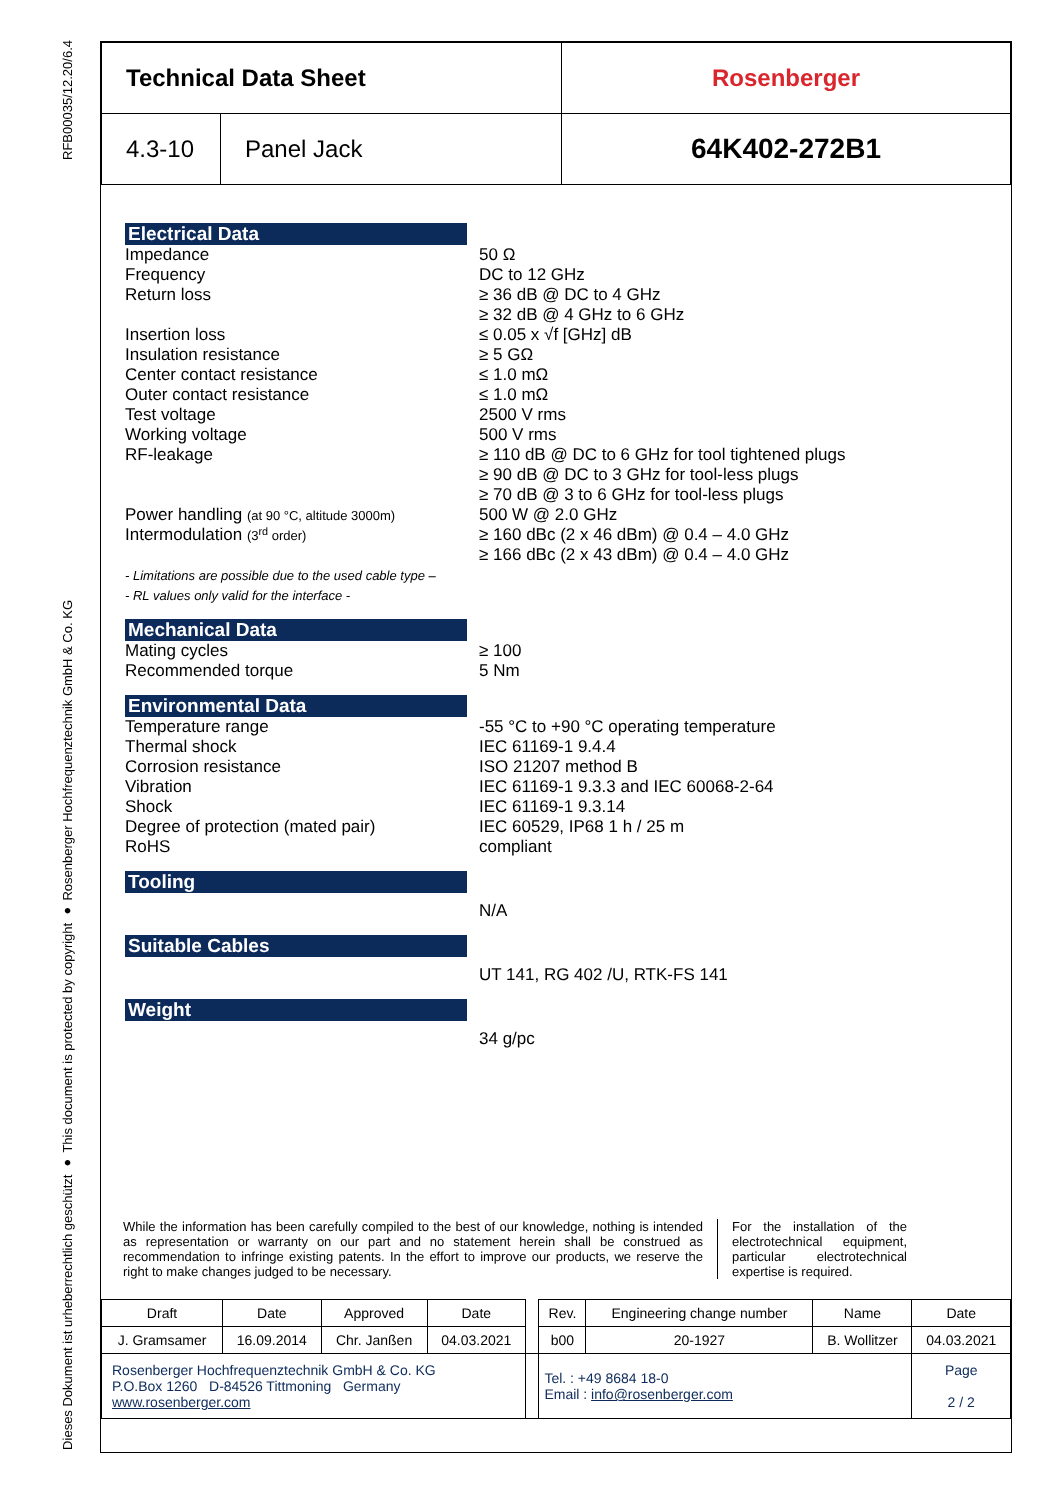RFB00035/12.20/6.4
Dieses Dokument ist urheberrechtlich geschützt ● This document is protected by copyright ● Rosenberger Hochfrequenztechnik GmbH & Co. KG
| Technical Data Sheet | | Rosenberger |
| 4.3-10 | Panel Jack | 64K402-272B1 |
Electrical Data
Impedance
Frequency
Return loss
Insertion loss
Insulation resistance
Center contact resistance
Outer contact resistance
Test voltage
Working voltage
RF-leakage
Power handling (at 90 °C, altitude 3000m)
Intermodulation (3<sup>rd</sup> order)
- Limitations are possible due to the used cable type –
- RL values only valid for the interface -
50 Ω
DC to 12 GHz
≥ 36 dB @ DC to 4 GHz
≥ 32 dB @ 4 GHz to 6 GHz
≤ 0.05 x √f [GHz] dB
≥ 5 GΩ
≤ 1.0 mΩ
≤ 1.0 mΩ
2500 V rms
500 V rms
≥ 110 dB @ DC to 6 GHz for tool tightened plugs
≥ 90 dB @ DC to 3 GHz for tool-less plugs
≥ 70 dB @ 3 to 6 GHz for tool-less plugs
500 W @ 2.0 GHz
≥ 160 dBc (2 x 46 dBm) @ 0.4 – 4.0 GHz
≥ 166 dBc (2 x 43 dBm) @ 0.4 – 4.0 GHz
Mechanical Data
Mating cycles
Recommended torque
≥ 100
5 Nm
Environmental Data
Temperature range
Thermal shock
Corrosion resistance
Vibration
Shock
Degree of protection (mated pair)
RoHS
-55 °C to +90 °C operating temperature
IEC 61169-1 9.4.4
ISO 21207 method B
IEC 61169-1 9.3.3 and IEC 60068-2-64
IEC 61169-1 9.3.14
IEC 60529, IP68 1 h / 25 m
compliant
Tooling
N/A
Suitable Cables
UT 141, RG 402 /U, RTK-FS 141
Weight
34 g/pc
While the information has been carefully compiled to the best of our knowledge, nothing is intended as representation or warranty on our part and no statement herein shall be construed as recommendation to infringe existing patents. In the effort to improve our products, we reserve the right to make changes judged to be necessary.
For the installation of the electrotechnical equipment, particular electrotechnical expertise is required.
| Draft | Date | Approved | Date | | Rev. | Engineering change number | Name | Date |
| J. Gramsamer | 16.09.2014 | Chr. Janßen | 04.03.2021 | | b00 | 20-1927 | B. Wollitzer | 04.03.2021 |
| Rosenberger Hochfrequenztechnik GmbH & Co. KG P.O.Box 1260 D-84526 Tittmoning Germany www.rosenberger.com | | | | | Tel. : +49 8684 18-0 Email : info@rosenberger.com | | | Page 2 / 2 |